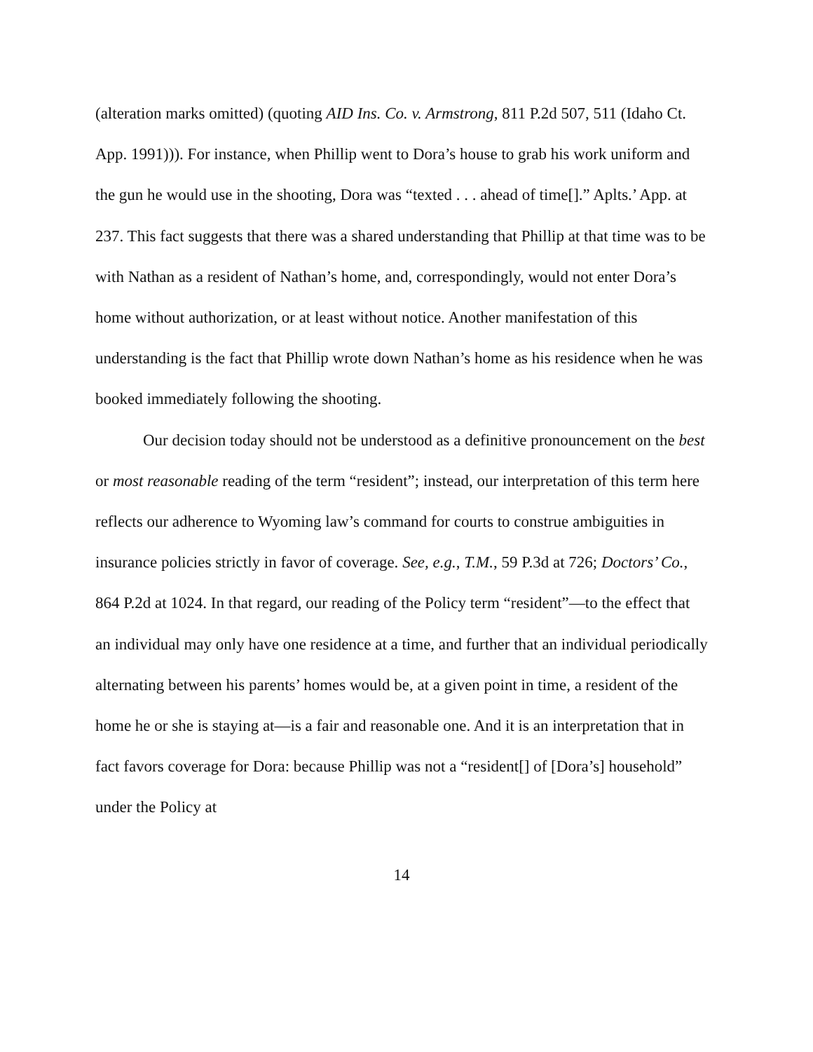(alteration marks omitted) (quoting AID Ins. Co. v. Armstrong, 811 P.2d 507, 511 (Idaho Ct. App. 1991))). For instance, when Phillip went to Dora’s house to grab his work uniform and the gun he would use in the shooting, Dora was “texted . . . ahead of time[].” Aplts.’ App. at 237. This fact suggests that there was a shared understanding that Phillip at that time was to be with Nathan as a resident of Nathan’s home, and, correspondingly, would not enter Dora’s home without authorization, or at least without notice. Another manifestation of this understanding is the fact that Phillip wrote down Nathan’s home as his residence when he was booked immediately following the shooting.
Our decision today should not be understood as a definitive pronouncement on the best or most reasonable reading of the term “resident”; instead, our interpretation of this term here reflects our adherence to Wyoming law’s command for courts to construe ambiguities in insurance policies strictly in favor of coverage. See, e.g., T.M., 59 P.3d at 726; Doctors’ Co., 864 P.2d at 1024. In that regard, our reading of the Policy term “resident”—to the effect that an individual may only have one residence at a time, and further that an individual periodically alternating between his parents’ homes would be, at a given point in time, a resident of the home he or she is staying at—is a fair and reasonable one. And it is an interpretation that in fact favors coverage for Dora: because Phillip was not a “resident[] of [Dora’s] household” under the Policy at
14